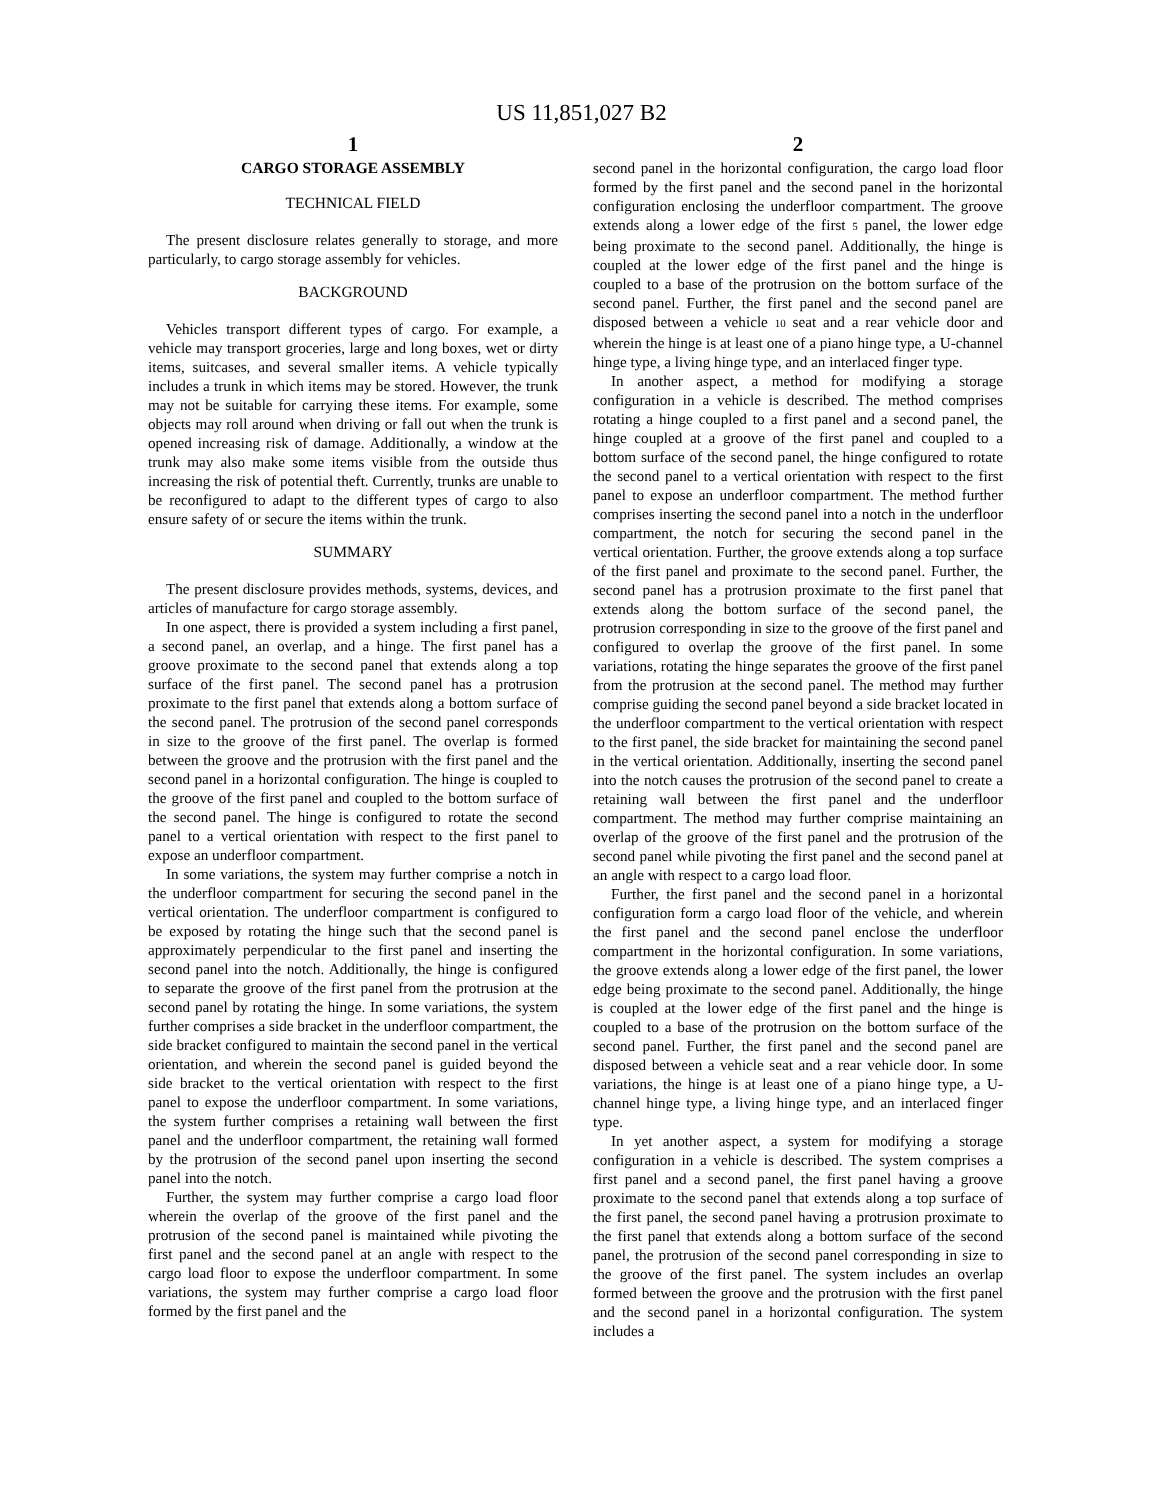US 11,851,027 B2
1
CARGO STORAGE ASSEMBLY
TECHNICAL FIELD
The present disclosure relates generally to storage, and more particularly, to cargo storage assembly for vehicles.
BACKGROUND
Vehicles transport different types of cargo. For example, a vehicle may transport groceries, large and long boxes, wet or dirty items, suitcases, and several smaller items. A vehicle typically includes a trunk in which items may be stored. However, the trunk may not be suitable for carrying these items. For example, some objects may roll around when driving or fall out when the trunk is opened increasing risk of damage. Additionally, a window at the trunk may also make some items visible from the outside thus increasing the risk of potential theft. Currently, trunks are unable to be reconfigured to adapt to the different types of cargo to also ensure safety of or secure the items within the trunk.
SUMMARY
The present disclosure provides methods, systems, devices, and articles of manufacture for cargo storage assembly.
In one aspect, there is provided a system including a first panel, a second panel, an overlap, and a hinge. The first panel has a groove proximate to the second panel that extends along a top surface of the first panel. The second panel has a protrusion proximate to the first panel that extends along a bottom surface of the second panel. The protrusion of the second panel corresponds in size to the groove of the first panel. The overlap is formed between the groove and the protrusion with the first panel and the second panel in a horizontal configuration. The hinge is coupled to the groove of the first panel and coupled to the bottom surface of the second panel. The hinge is configured to rotate the second panel to a vertical orientation with respect to the first panel to expose an underfloor compartment.
In some variations, the system may further comprise a notch in the underfloor compartment for securing the second panel in the vertical orientation. The underfloor compartment is configured to be exposed by rotating the hinge such that the second panel is approximately perpendicular to the first panel and inserting the second panel into the notch. Additionally, the hinge is configured to separate the groove of the first panel from the protrusion at the second panel by rotating the hinge. In some variations, the system further comprises a side bracket in the underfloor compartment, the side bracket configured to maintain the second panel in the vertical orientation, and wherein the second panel is guided beyond the side bracket to the vertical orientation with respect to the first panel to expose the underfloor compartment. In some variations, the system further comprises a retaining wall between the first panel and the underfloor compartment, the retaining wall formed by the protrusion of the second panel upon inserting the second panel into the notch.
Further, the system may further comprise a cargo load floor wherein the overlap of the groove of the first panel and the protrusion of the second panel is maintained while pivoting the first panel and the second panel at an angle with respect to the cargo load floor to expose the underfloor compartment. In some variations, the system may further comprise a cargo load floor formed by the first panel and the
2
second panel in the horizontal configuration, the cargo load floor formed by the first panel and the second panel in the horizontal configuration enclosing the underfloor compartment. The groove extends along a lower edge of the first 5 panel, the lower edge being proximate to the second panel. Additionally, the hinge is coupled at the lower edge of the first panel and the hinge is coupled to a base of the protrusion on the bottom surface of the second panel. Further, the first panel and the second panel are disposed between a vehicle 10 seat and a rear vehicle door and wherein the hinge is at least one of a piano hinge type, a U-channel hinge type, a living hinge type, and an interlaced finger type.
In another aspect, a method for modifying a storage configuration in a vehicle is described. The method comprises rotating a hinge coupled to a first panel and a second panel, the hinge coupled at a groove of the first panel and coupled to a bottom surface of the second panel, the hinge configured to rotate the second panel to a vertical orientation with respect to the first panel to expose an underfloor compartment. The method further comprises inserting the second panel into a notch in the underfloor compartment, the notch for securing the second panel in the vertical orientation. Further, the groove extends along a top surface of the first panel and proximate to the second panel. Further, the second panel has a protrusion proximate to the first panel that extends along the bottom surface of the second panel, the protrusion corresponding in size to the groove of the first panel and configured to overlap the groove of the first panel. In some variations, rotating the hinge separates the groove of the first panel from the protrusion at the second panel. The method may further comprise guiding the second panel beyond a side bracket located in the underfloor compartment to the vertical orientation with respect to the first panel, the side bracket for maintaining the second panel in the vertical orientation. Additionally, inserting the second panel into the notch causes the protrusion of the second panel to create a retaining wall between the first panel and the underfloor compartment. The method may further comprise maintaining an overlap of the groove of the first panel and the protrusion of the second panel while pivoting the first panel and the second panel at an angle with respect to a cargo load floor.
Further, the first panel and the second panel in a horizontal configuration form a cargo load floor of the vehicle, and wherein the first panel and the second panel enclose the underfloor compartment in the horizontal configuration. In some variations, the groove extends along a lower edge of the first panel, the lower edge being proximate to the second panel. Additionally, the hinge is coupled at the lower edge of the first panel and the hinge is coupled to a base of the protrusion on the bottom surface of the second panel. Further, the first panel and the second panel are disposed between a vehicle seat and a rear vehicle door. In some variations, the hinge is at least one of a piano hinge type, a U-channel hinge type, a living hinge type, and an interlaced finger type.
In yet another aspect, a system for modifying a storage configuration in a vehicle is described. The system comprises a first panel and a second panel, the first panel having a groove proximate to the second panel that extends along a top surface of the first panel, the second panel having a protrusion proximate to the first panel that extends along a bottom surface of the second panel, the protrusion of the second panel corresponding in size to the groove of the first panel. The system includes an overlap formed between the groove and the protrusion with the first panel and the second panel in a horizontal configuration. The system includes a